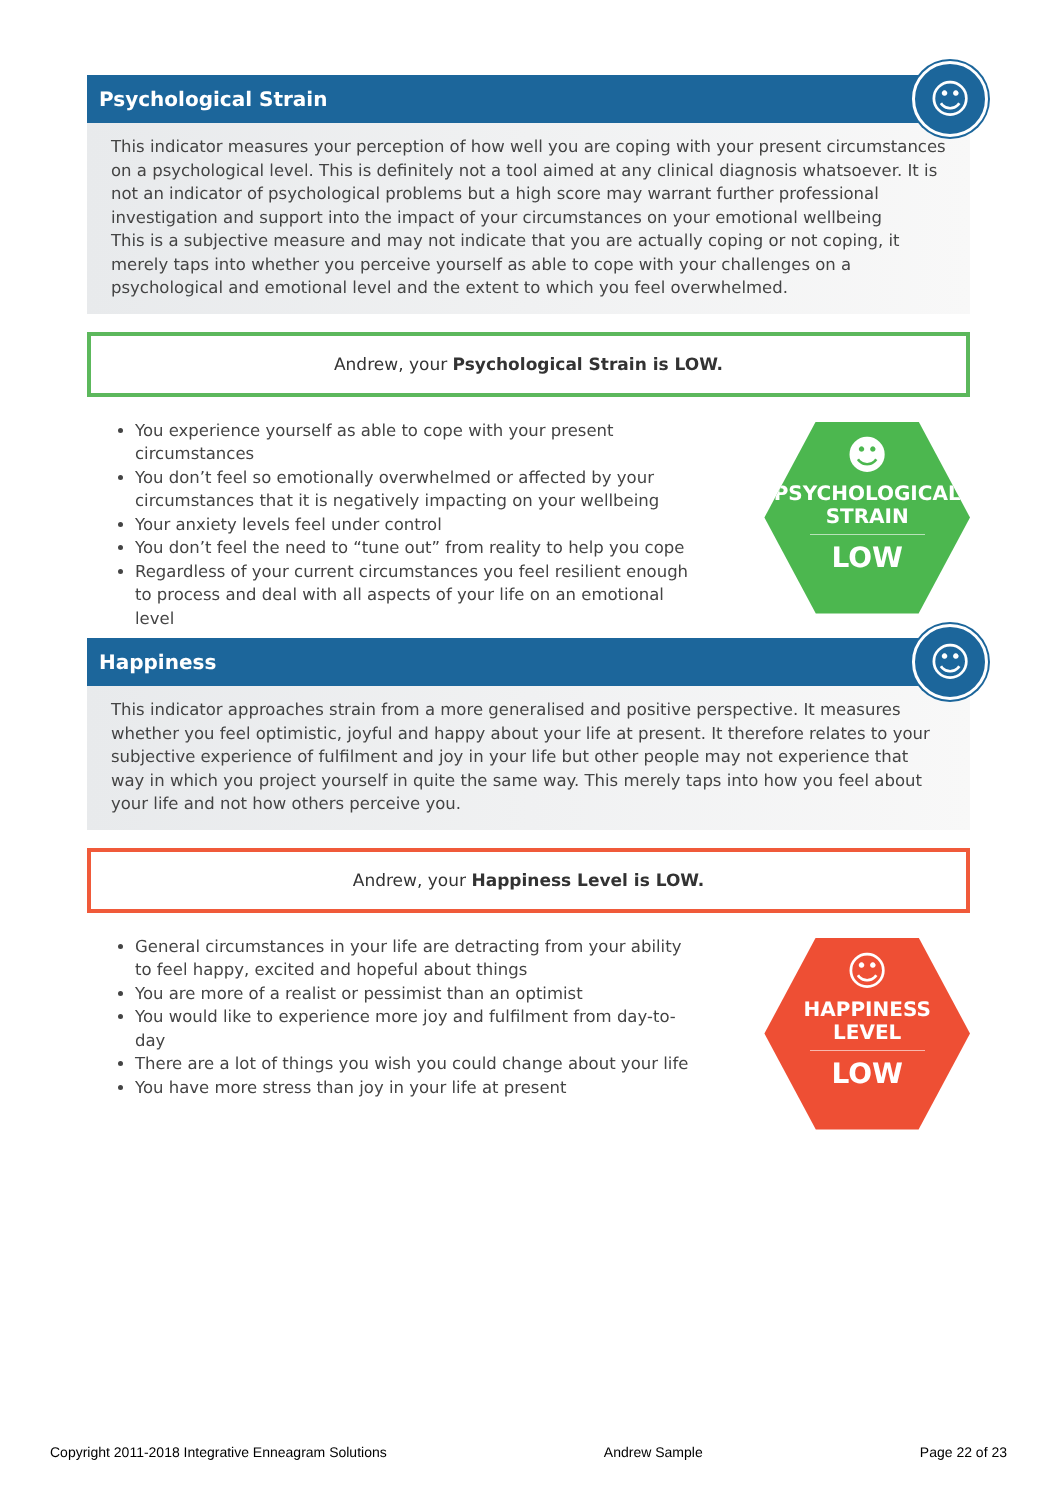Psychological Strain
☺
This indicator measures your perception of how well you are coping with your present circumstances on a psychological level. This is definitely not a tool aimed at any clinical diagnosis whatsoever. It is not an indicator of psychological problems but a high score may warrant further professional investigation and support into the impact of your circumstances on your emotional wellbeing
This is a subjective measure and may not indicate that you are actually coping or not coping, it merely taps into whether you perceive yourself as able to cope with your challenges on a psychological and emotional level and the extent to which you feel overwhelmed.
Andrew, your Psychological Strain is LOW.
You experience yourself as able to cope with your present circumstances
You don’t feel so emotionally overwhelmed or affected by your circumstances that it is negatively impacting on your wellbeing
Your anxiety levels feel under control
You don’t feel the need to “tune out” from reality to help you cope
Regardless of your current circumstances you feel resilient enough to process and deal with all aspects of your life on an emotional level
☻
PSYCHOLOGICAL
STRAIN
LOW
Happiness
☺
This indicator approaches strain from a more generalised and positive perspective. It measures whether you feel optimistic, joyful and happy about your life at present. It therefore relates to your subjective experience of fulfilment and joy in your life but other people may not experience that way in which you project yourself in quite the same way. This merely taps into how you feel about your life and not how others perceive you.
Andrew, your Happiness Level is LOW.
General circumstances in your life are detracting from your ability to feel happy, excited and hopeful about things
You are more of a realist or pessimist than an optimist
You would like to experience more joy and fulfilment from day-to-day
There are a lot of things you wish you could change about your life
You have more stress than joy in your life at present
☺
HAPPINESS
LEVEL
LOW
Copyright 2011-2018 Integrative Enneagram Solutions Andrew Sample Page 22 of 23